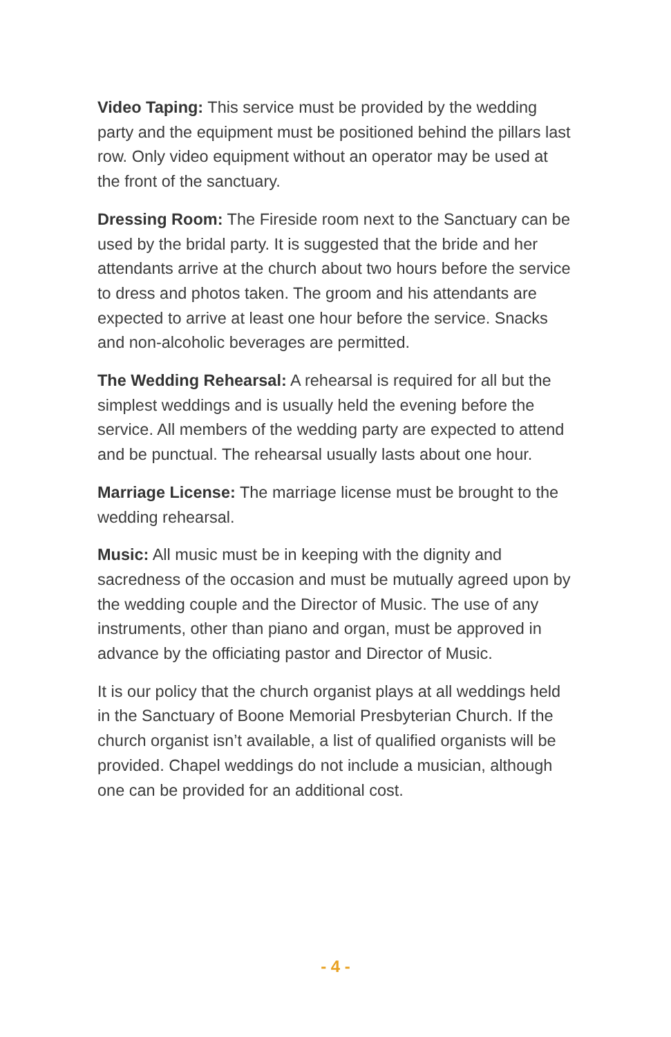Video Taping: This service must be provided by the wedding party and the equipment must be positioned behind the pillars last row. Only video equipment without an operator may be used at the front of the sanctuary.
Dressing Room: The Fireside room next to the Sanctuary can be used by the bridal party. It is suggested that the bride and her attendants arrive at the church about two hours before the service to dress and photos taken. The groom and his attendants are expected to arrive at least one hour before the service. Snacks and non-alcoholic beverages are permitted.
The Wedding Rehearsal: A rehearsal is required for all but the simplest weddings and is usually held the evening before the service. All members of the wedding party are expected to attend and be punctual. The rehearsal usually lasts about one hour.
Marriage License: The marriage license must be brought to the wedding rehearsal.
Music: All music must be in keeping with the dignity and sacredness of the occasion and must be mutually agreed upon by the wedding couple and the Director of Music. The use of any instruments, other than piano and organ, must be approved in advance by the officiating pastor and Director of Music.
It is our policy that the church organist plays at all weddings held in the Sanctuary of Boone Memorial Presbyterian Church. If the church organist isn’t available, a list of qualified organists will be provided. Chapel weddings do not include a musician, although one can be provided for an additional cost.
- 4 -